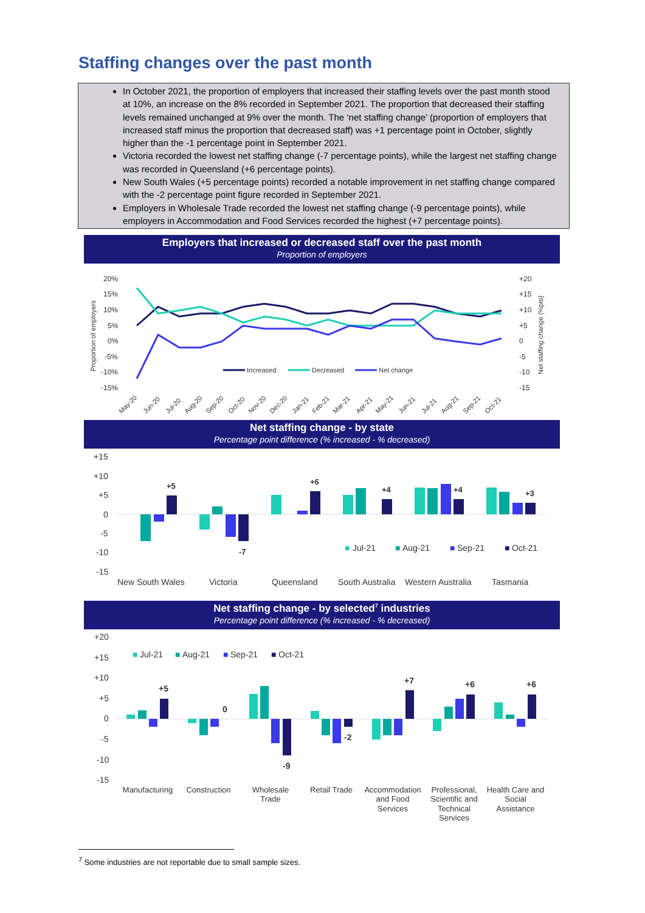Staffing changes over the past month
In October 2021, the proportion of employers that increased their staffing levels over the past month stood at 10%, an increase on the 8% recorded in September 2021. The proportion that decreased their staffing levels remained unchanged at 9% over the month. The ‘net staffing change’ (proportion of employers that increased staff minus the proportion that decreased staff) was +1 percentage point in October, slightly higher than the -1 percentage point in September 2021.
Victoria recorded the lowest net staffing change (-7 percentage points), while the largest net staffing change was recorded in Queensland (+6 percentage points).
New South Wales (+5 percentage points) recorded a notable improvement in net staffing change compared with the -2 percentage point figure recorded in September 2021.
Employers in Wholesale Trade recorded the lowest net staffing change (-9 percentage points), while employers in Accommodation and Food Services recorded the highest (+7 percentage points).
Employers that increased or decreased staff over the past month
Proportion of employers
20%
15%
10%
5%
0%
-5%
-10%
-15%
+20
+15
+10
+5
0
-5
-10
-15
Proportion of employers
Net staffing change (%pts)
Increased
Decreased
Net change
May-20
Jun-20
Jul-20
Aug-20
Sep-20
Oct-20
Nov-20
Dec-20
Jan-21
Feb-21
Mar-21
Apr-21
May-21
Jun-21
Jul-21
Aug-21
Sep-21
Oct-21
Net staffing change - by state
Percentage point difference (% increased - % decreased)
+15
+10
+5
0
-5
-10
-15
+5
-7
+6
+4
+4
+3
■
Jul-21
■
Aug-21
■
Sep-21
■
Oct-21
New South Wales
Victoria
Queensland
South Australia
Western Australia
Tasmania
Net staffing change - by selected<sup>7</sup> industries
Percentage point difference (% increased - % decreased)
+20
+15
+10
+5
0
-5
-10
-15
■
Jul-21
■
Aug-21
■
Sep-21
■
Oct-21
+5
0
-9
-2
+7
+6
+6
Manufacturing
Construction
Wholesale
Trade
Retail Trade
Accommodation
and Food
Services
Professional,
Scientific and
Technical
Services
Health Care and
Social
Assistance
<sup>7</sup> Some industries are not reportable due to small sample sizes.